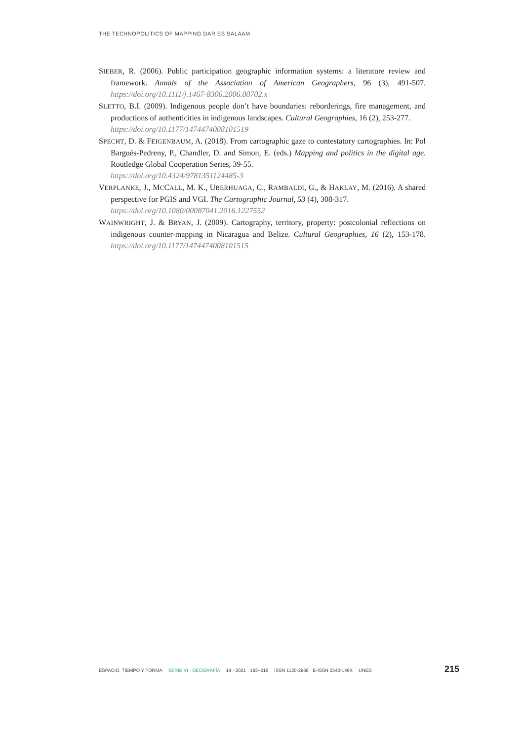THE TECHNOPOLITICS OF MAPPING DAR ES SALAAM
SIEBER, R. (2006). Public participation geographic information systems: a literature review and framework. Annals of the Association of American Geographers, 96 (3), 491-507. https://doi.org/10.1111/j.1467-8306.2006.00702.x
SLETTO, B.I. (2009). Indigenous people don’t have boundaries: reborderings, fire management, and productions of authenticities in indigenous landscapes. Cultural Geographies, 16 (2), 253-277.
https://doi.org/10.1177/1474474008101519
SPECHT, D. & FEIGENBAUM, A. (2018). From cartographic gaze to contestatory cartographies. In: Pol Bargués-Pedreny, P., Chandler, D. and Simon, E. (eds.) Mapping and politics in the digital age. Routledge Global Cooperation Series, 39-55.
https://doi.org/10.4324/9781351124485-3
VERPLANKE, J., MCCALL, M. K., UBERHUAGA, C., RAMBALDI, G., & HAKLAY, M. (2016). A shared perspective for PGIS and VGI. The Cartographic Journal, 53 (4), 308-317.
https://doi.org/10.1080/00087041.2016.1227552
WAINWRIGHT, J. & BRYAN, J. (2009). Cartography, territory, property: postcolonial reflections on indigenous counter-mapping in Nicaragua and Belize. Cultural Geographies, 16 (2), 153-178. https://doi.org/10.1177/1474474008101515
ESPACIO, TIEMPO Y FORMA SERIE VI · GEOGRAFÍA 14 · 2021 · 193–216 ISSN 1130-2968 · E-ISSN 2340-146X UNED 215